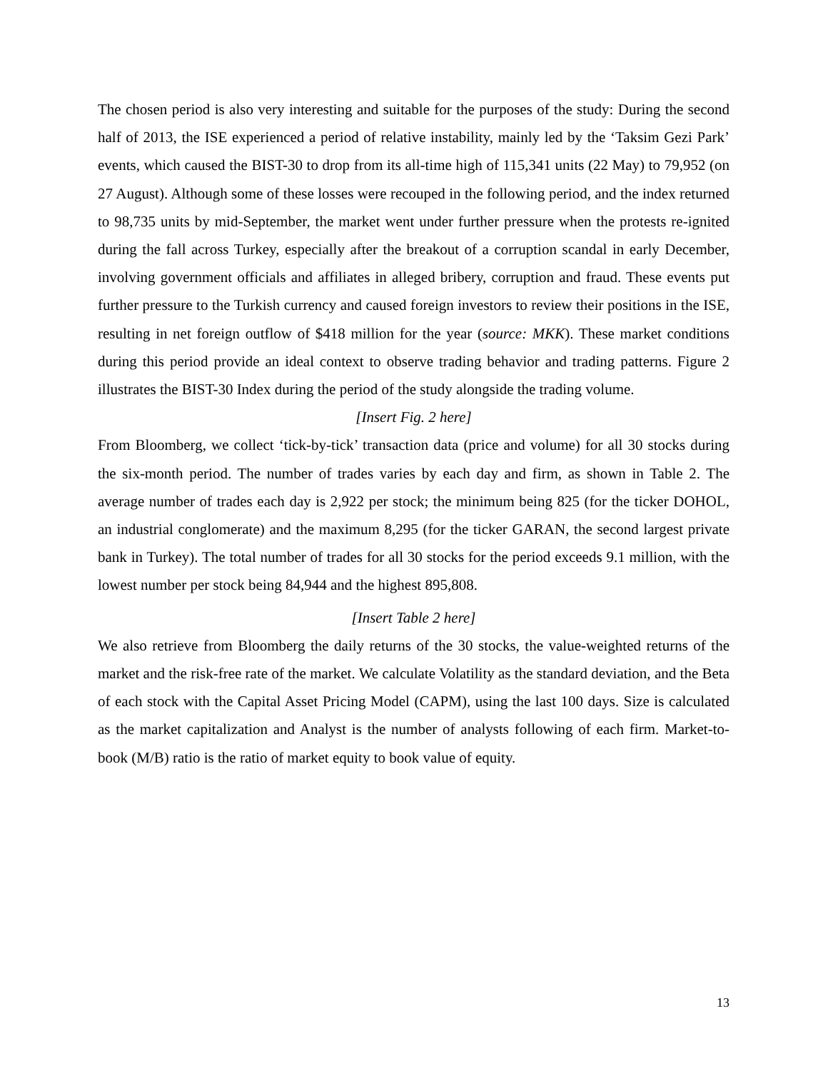The chosen period is also very interesting and suitable for the purposes of the study: During the second half of 2013, the ISE experienced a period of relative instability, mainly led by the ‘Taksim Gezi Park’ events, which caused the BIST-30 to drop from its all-time high of 115,341 units (22 May) to 79,952 (on 27 August). Although some of these losses were recouped in the following period, and the index returned to 98,735 units by mid-September, the market went under further pressure when the protests re-ignited during the fall across Turkey, especially after the breakout of a corruption scandal in early December, involving government officials and affiliates in alleged bribery, corruption and fraud. These events put further pressure to the Turkish currency and caused foreign investors to review their positions in the ISE, resulting in net foreign outflow of $418 million for the year (source: MKK). These market conditions during this period provide an ideal context to observe trading behavior and trading patterns. Figure 2 illustrates the BIST-30 Index during the period of the study alongside the trading volume.
[Insert Fig. 2 here]
From Bloomberg, we collect ‘tick-by-tick’ transaction data (price and volume) for all 30 stocks during the six-month period. The number of trades varies by each day and firm, as shown in Table 2. The average number of trades each day is 2,922 per stock; the minimum being 825 (for the ticker DOHOL, an industrial conglomerate) and the maximum 8,295 (for the ticker GARAN, the second largest private bank in Turkey). The total number of trades for all 30 stocks for the period exceeds 9.1 million, with the lowest number per stock being 84,944 and the highest 895,808.
[Insert Table 2 here]
We also retrieve from Bloomberg the daily returns of the 30 stocks, the value-weighted returns of the market and the risk-free rate of the market. We calculate Volatility as the standard deviation, and the Beta of each stock with the Capital Asset Pricing Model (CAPM), using the last 100 days. Size is calculated as the market capitalization and Analyst is the number of analysts following of each firm. Market-to-book (M/B) ratio is the ratio of market equity to book value of equity.
13